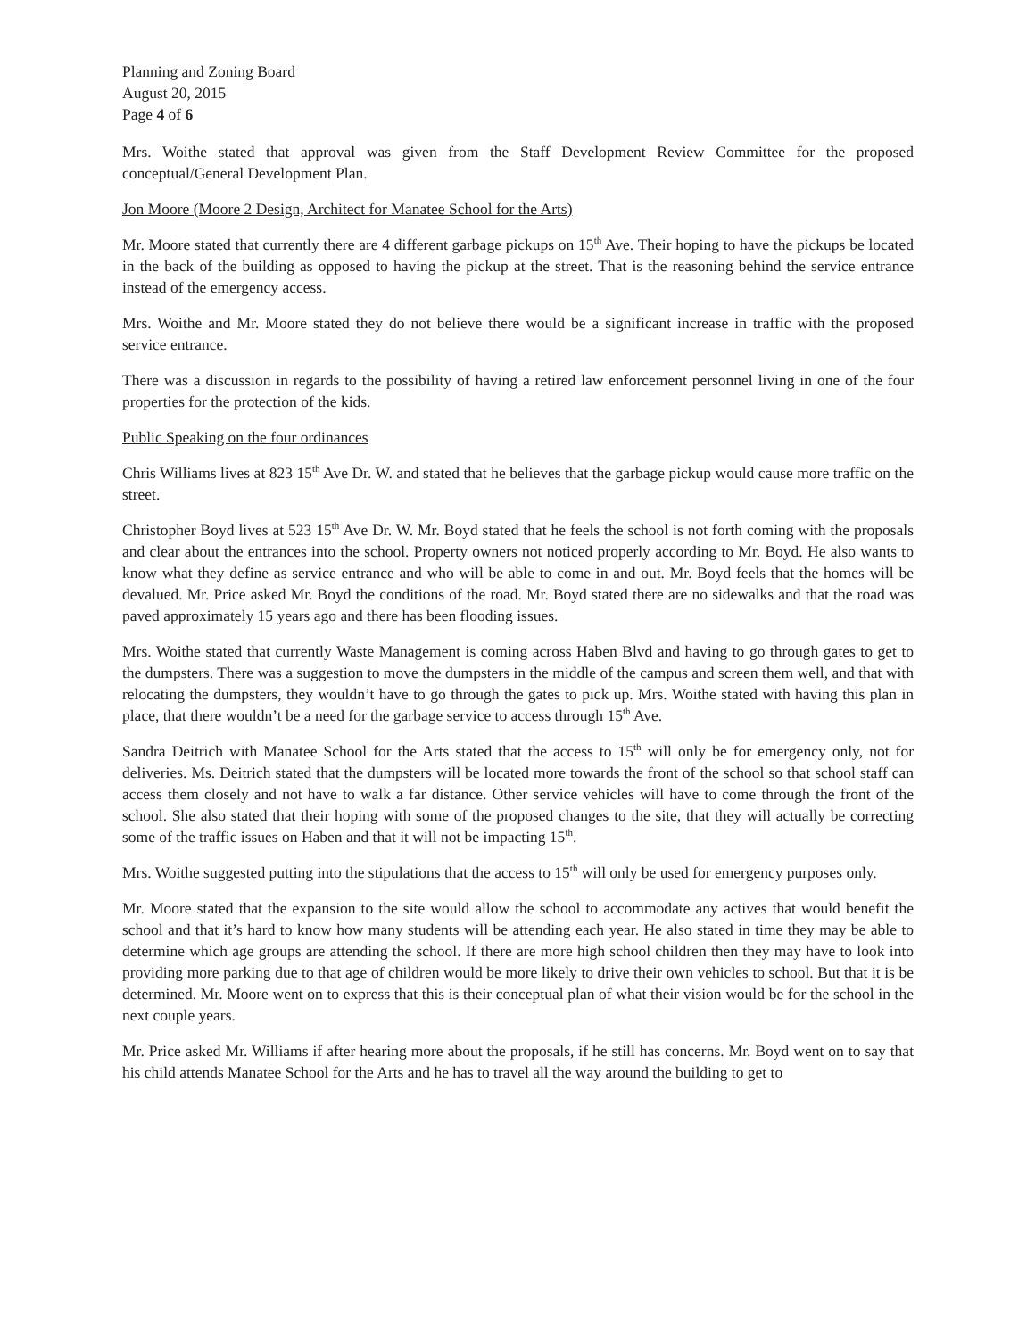Planning and Zoning Board
August 20, 2015
Page 4 of 6
Mrs. Woithe stated that approval was given from the Staff Development Review Committee for the proposed conceptual/General Development Plan.
Jon Moore (Moore 2 Design, Architect for Manatee School for the Arts)
Mr. Moore stated that currently there are 4 different garbage pickups on 15<sup>th</sup> Ave. Their hoping to have the pickups be located in the back of the building as opposed to having the pickup at the street. That is the reasoning behind the service entrance instead of the emergency access.
Mrs. Woithe and Mr. Moore stated they do not believe there would be a significant increase in traffic with the proposed service entrance.
There was a discussion in regards to the possibility of having a retired law enforcement personnel living in one of the four properties for the protection of the kids.
Public Speaking on the four ordinances
Chris Williams lives at 823 15<sup>th</sup> Ave Dr. W. and stated that he believes that the garbage pickup would cause more traffic on the street.
Christopher Boyd lives at 523 15<sup>th</sup> Ave Dr. W. Mr. Boyd stated that he feels the school is not forth coming with the proposals and clear about the entrances into the school. Property owners not noticed properly according to Mr. Boyd. He also wants to know what they define as service entrance and who will be able to come in and out. Mr. Boyd feels that the homes will be devalued. Mr. Price asked Mr. Boyd the conditions of the road. Mr. Boyd stated there are no sidewalks and that the road was paved approximately 15 years ago and there has been flooding issues.
Mrs. Woithe stated that currently Waste Management is coming across Haben Blvd and having to go through gates to get to the dumpsters. There was a suggestion to move the dumpsters in the middle of the campus and screen them well, and that with relocating the dumpsters, they wouldn’t have to go through the gates to pick up. Mrs. Woithe stated with having this plan in place, that there wouldn’t be a need for the garbage service to access through 15<sup>th</sup> Ave.
Sandra Deitrich with Manatee School for the Arts stated that the access to 15<sup>th</sup> will only be for emergency only, not for deliveries. Ms. Deitrich stated that the dumpsters will be located more towards the front of the school so that school staff can access them closely and not have to walk a far distance. Other service vehicles will have to come through the front of the school. She also stated that their hoping with some of the proposed changes to the site, that they will actually be correcting some of the traffic issues on Haben and that it will not be impacting 15<sup>th</sup>.
Mrs. Woithe suggested putting into the stipulations that the access to 15<sup>th</sup> will only be used for emergency purposes only.
Mr. Moore stated that the expansion to the site would allow the school to accommodate any actives that would benefit the school and that it’s hard to know how many students will be attending each year. He also stated in time they may be able to determine which age groups are attending the school. If there are more high school children then they may have to look into providing more parking due to that age of children would be more likely to drive their own vehicles to school. But that it is be determined. Mr. Moore went on to express that this is their conceptual plan of what their vision would be for the school in the next couple years.
Mr. Price asked Mr. Williams if after hearing more about the proposals, if he still has concerns. Mr. Boyd went on to say that his child attends Manatee School for the Arts and he has to travel all the way around the building to get to